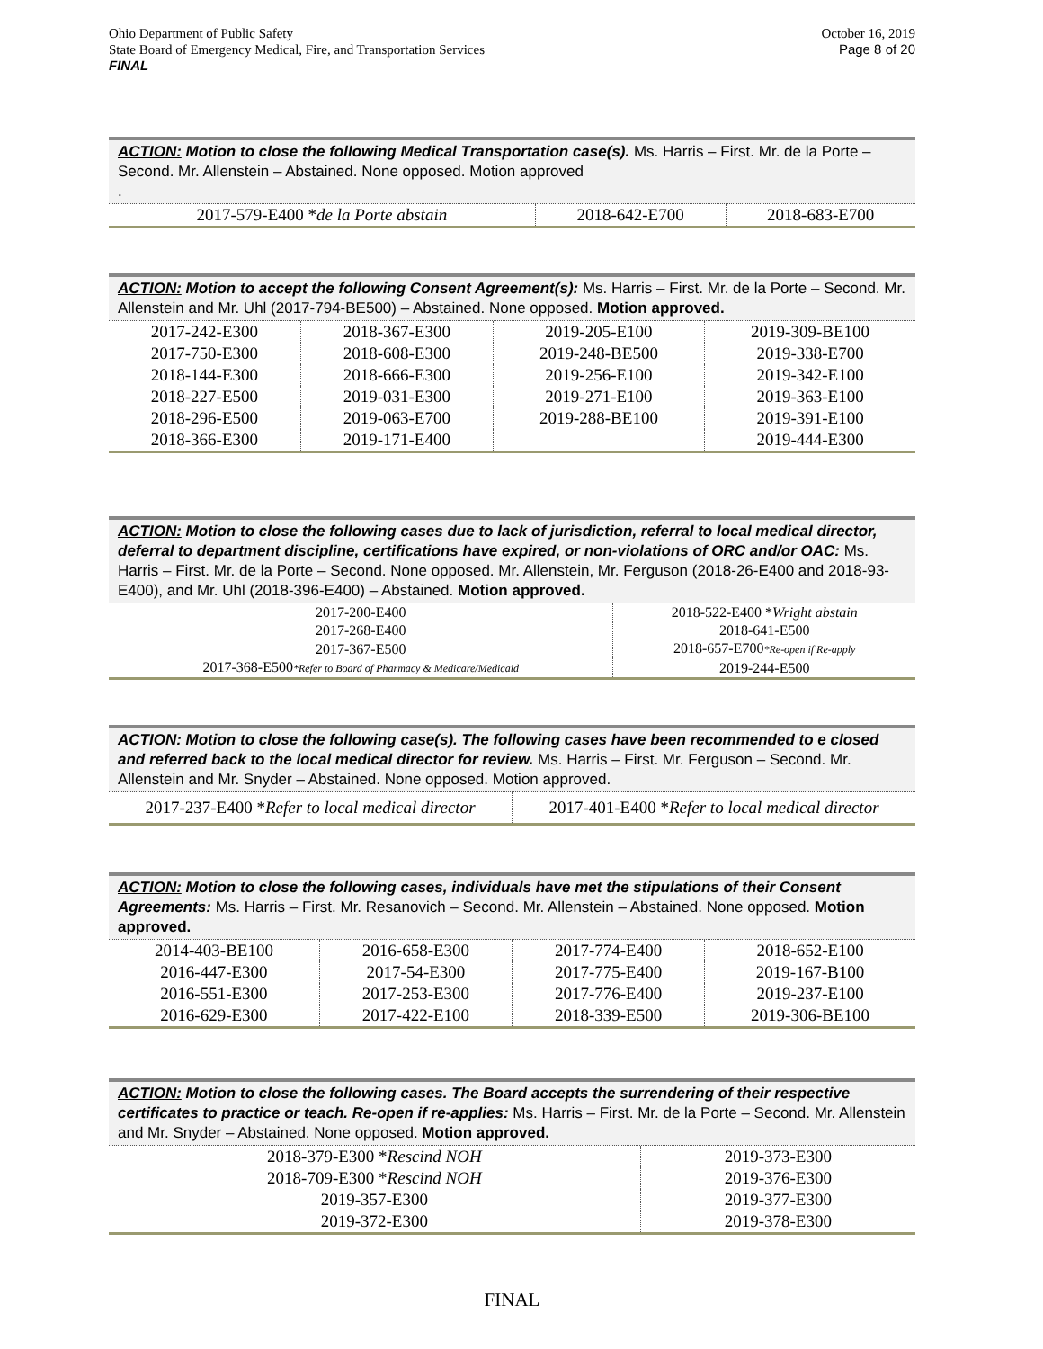Ohio Department of Public Safety
State Board of Emergency Medical, Fire, and Transportation Services
FINAL
October 16, 2019
Page 8 of 20
ACTION: Motion to close the following Medical Transportation case(s). Ms. Harris – First. Mr. de la Porte – Second. Mr. Allenstein – Abstained. None opposed. Motion approved
.
| 2017-579-E400 * de la Porte abstain | 2018-642-E700 | 2018-683-E700 |
ACTION: Motion to accept the following Consent Agreement(s): Ms. Harris – First. Mr. de la Porte – Second. Mr. Allenstein and Mr. Uhl (2017-794-BE500) – Abstained. None opposed. Motion approved.
| 2017-242-E300 | 2018-367-E300 | 2019-205-E100 | 2019-309-BE100 |
| 2017-750-E300 | 2018-608-E300 | 2019-248-BE500 | 2019-338-E700 |
| 2018-144-E300 | 2018-666-E300 | 2019-256-E100 | 2019-342-E100 |
| 2018-227-E500 | 2019-031-E300 | 2019-271-E100 | 2019-363-E100 |
| 2018-296-E500 | 2019-063-E700 | 2019-288-BE100 | 2019-391-E100 |
| 2018-366-E300 | 2019-171-E400 | | 2019-444-E300 |
ACTION: Motion to close the following cases due to lack of jurisdiction, referral to local medical director, deferral to department discipline, certifications have expired, or non-violations of ORC and/or OAC: Ms. Harris – First. Mr. de la Porte – Second. None opposed. Mr. Allenstein, Mr. Ferguson (2018-26-E400 and 2018-93-E400), and Mr. Uhl (2018-396-E400) – Abstained. Motion approved.
| 2017-200-E400 | 2018-522-E400 * Wright abstain |
| 2017-268-E400 | 2018-641-E500 |
| 2017-367-E500 | 2018-657-E700 *Re-open if Re-apply |
| 2017-368-E500 *Refer to Board of Pharmacy & Medicare/Medicaid | 2019-244-E500 |
ACTION: Motion to close the following case(s). The following cases have been recommended to e closed and referred back to the local medical director for review. Ms. Harris – First. Mr. Ferguson – Second. Mr. Allenstein and Mr. Snyder – Abstained. None opposed. Motion approved.
| 2017-237-E400 * Refer to local medical director | 2017-401-E400 * Refer to local medical director |
ACTION: Motion to close the following cases, individuals have met the stipulations of their Consent Agreements: Ms. Harris – First. Mr. Resanovich – Second. Mr. Allenstein – Abstained. None opposed. Motion approved.
| 2014-403-BE100 | 2016-658-E300 | 2017-774-E400 | 2018-652-E100 |
| 2016-447-E300 | 2017-54-E300 | 2017-775-E400 | 2019-167-B100 |
| 2016-551-E300 | 2017-253-E300 | 2017-776-E400 | 2019-237-E100 |
| 2016-629-E300 | 2017-422-E100 | 2018-339-E500 | 2019-306-BE100 |
ACTION: Motion to close the following cases. The Board accepts the surrendering of their respective certificates to practice or teach. Re-open if re-applies: Ms. Harris – First. Mr. de la Porte – Second. Mr. Allenstein and Mr. Snyder – Abstained. None opposed. Motion approved.
| 2018-379-E300 * Rescind NOH | 2019-373-E300 |
| 2018-709-E300 * Rescind NOH | 2019-376-E300 |
| 2019-357-E300 | 2019-377-E300 |
| 2019-372-E300 | 2019-378-E300 |
FINAL